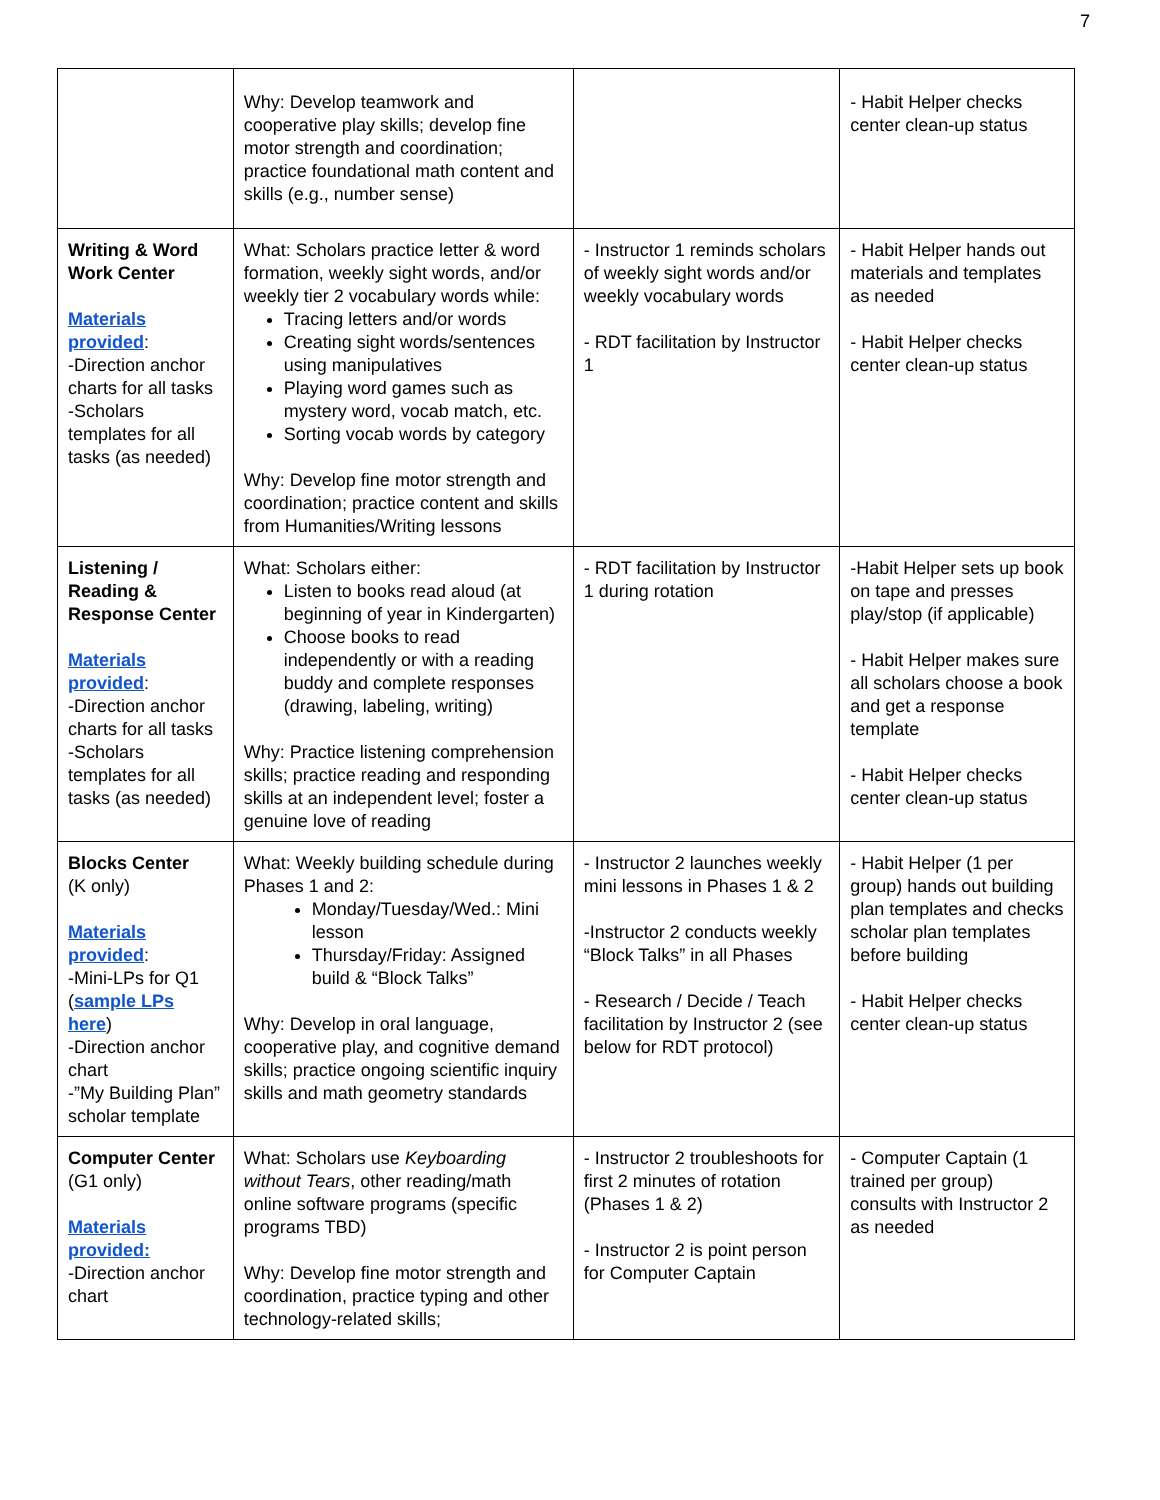7
| | Why: Develop teamwork and cooperative play skills; develop fine motor strength and coordination; practice foundational math content and skills (e.g., number sense) | | - Habit Helper checks center clean-up status |
| Writing & Word Work Center Materials provided : -Direction anchor charts for all tasks -Scholars templates for all tasks (as needed) | What: Scholars practice letter & word formation, weekly sight words, and/or weekly tier 2 vocabulary words while: Tracing letters and/or words Creating sight words/sentences using manipulatives Playing word games such as mystery word, vocab match, etc. Sorting vocab words by category Why: Develop fine motor strength and coordination; practice content and skills from Humanities/Writing lessons | - Instructor 1 reminds scholars of weekly sight words and/or weekly vocabulary words - RDT facilitation by Instructor 1 | - Habit Helper hands out materials and templates as needed - Habit Helper checks center clean-up status |
| Listening / Reading & Response Center Materials provided : -Direction anchor charts for all tasks -Scholars templates for all tasks (as needed) | What: Scholars either: Listen to books read aloud (at beginning of year in Kindergarten) Choose books to read independently or with a reading buddy and complete responses (drawing, labeling, writing) Why: Practice listening comprehension skills; practice reading and responding skills at an independent level; foster a genuine love of reading | - RDT facilitation by Instructor 1 during rotation | -Habit Helper sets up book on tape and presses play/stop (if applicable) - Habit Helper makes sure all scholars choose a book and get a response template - Habit Helper checks center clean-up status |
| Blocks Center (K only) Materials provided : -Mini-LPs for Q1 ( sample LPs here ) -Direction anchor chart -”My Building Plan” scholar template | What: Weekly building schedule during Phases 1 and 2: Monday/Tuesday/Wed.: Mini lesson Thursday/Friday: Assigned build & “Block Talks” Why: Develop in oral language, cooperative play, and cognitive demand skills; practice ongoing scientific inquiry skills and math geometry standards | - Instructor 2 launches weekly mini lessons in Phases 1 & 2 -Instructor 2 conducts weekly “Block Talks” in all Phases - Research / Decide / Teach facilitation by Instructor 2 (see below for RDT protocol) | - Habit Helper (1 per group) hands out building plan templates and checks scholar plan templates before building - Habit Helper checks center clean-up status |
| Computer Center (G1 only) Materials provided: -Direction anchor chart | What: Scholars use Keyboarding without Tears , other reading/math online software programs (specific programs TBD) Why: Develop fine motor strength and coordination, practice typing and other technology-related skills; | - Instructor 2 troubleshoots for first 2 minutes of rotation (Phases 1 & 2) - Instructor 2 is point person for Computer Captain | - Computer Captain (1 trained per group) consults with Instructor 2 as needed |